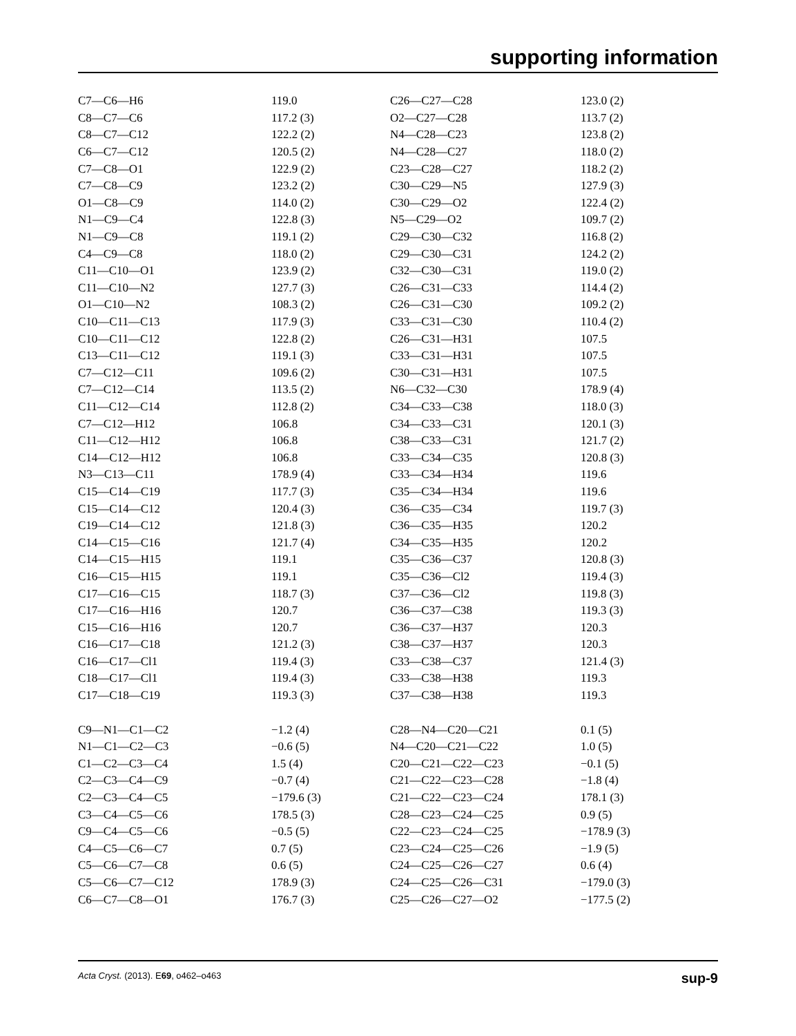supporting information
| C7—C6—H6 | 119.0 | C26—C27—C28 | 123.0 (2) |
| C8—C7—C6 | 117.2 (3) | O2—C27—C28 | 113.7 (2) |
| C8—C7—C12 | 122.2 (2) | N4—C28—C23 | 123.8 (2) |
| C6—C7—C12 | 120.5 (2) | N4—C28—C27 | 118.0 (2) |
| C7—C8—O1 | 122.9 (2) | C23—C28—C27 | 118.2 (2) |
| C7—C8—C9 | 123.2 (2) | C30—C29—N5 | 127.9 (3) |
| O1—C8—C9 | 114.0 (2) | C30—C29—O2 | 122.4 (2) |
| N1—C9—C4 | 122.8 (3) | N5—C29—O2 | 109.7 (2) |
| N1—C9—C8 | 119.1 (2) | C29—C30—C32 | 116.8 (2) |
| C4—C9—C8 | 118.0 (2) | C29—C30—C31 | 124.2 (2) |
| C11—C10—O1 | 123.9 (2) | C32—C30—C31 | 119.0 (2) |
| C11—C10—N2 | 127.7 (3) | C26—C31—C33 | 114.4 (2) |
| O1—C10—N2 | 108.3 (2) | C26—C31—C30 | 109.2 (2) |
| C10—C11—C13 | 117.9 (3) | C33—C31—C30 | 110.4 (2) |
| C10—C11—C12 | 122.8 (2) | C26—C31—H31 | 107.5 |
| C13—C11—C12 | 119.1 (3) | C33—C31—H31 | 107.5 |
| C7—C12—C11 | 109.6 (2) | C30—C31—H31 | 107.5 |
| C7—C12—C14 | 113.5 (2) | N6—C32—C30 | 178.9 (4) |
| C11—C12—C14 | 112.8 (2) | C34—C33—C38 | 118.0 (3) |
| C7—C12—H12 | 106.8 | C34—C33—C31 | 120.1 (3) |
| C11—C12—H12 | 106.8 | C38—C33—C31 | 121.7 (2) |
| C14—C12—H12 | 106.8 | C33—C34—C35 | 120.8 (3) |
| N3—C13—C11 | 178.9 (4) | C33—C34—H34 | 119.6 |
| C15—C14—C19 | 117.7 (3) | C35—C34—H34 | 119.6 |
| C15—C14—C12 | 120.4 (3) | C36—C35—C34 | 119.7 (3) |
| C19—C14—C12 | 121.8 (3) | C36—C35—H35 | 120.2 |
| C14—C15—C16 | 121.7 (4) | C34—C35—H35 | 120.2 |
| C14—C15—H15 | 119.1 | C35—C36—C37 | 120.8 (3) |
| C16—C15—H15 | 119.1 | C35—C36—Cl2 | 119.4 (3) |
| C17—C16—C15 | 118.7 (3) | C37—C36—Cl2 | 119.8 (3) |
| C17—C16—H16 | 120.7 | C36—C37—C38 | 119.3 (3) |
| C15—C16—H16 | 120.7 | C36—C37—H37 | 120.3 |
| C16—C17—C18 | 121.2 (3) | C38—C37—H37 | 120.3 |
| C16—C17—Cl1 | 119.4 (3) | C33—C38—C37 | 121.4 (3) |
| C18—C17—Cl1 | 119.4 (3) | C33—C38—H38 | 119.3 |
| C17—C18—C19 | 119.3 (3) | C37—C38—H38 | 119.3 |
| C9—N1—C1—C2 | −1.2 (4) | C28—N4—C20—C21 | 0.1 (5) |
| N1—C1—C2—C3 | −0.6 (5) | N4—C20—C21—C22 | 1.0 (5) |
| C1—C2—C3—C4 | 1.5 (4) | C20—C21—C22—C23 | −0.1 (5) |
| C2—C3—C4—C9 | −0.7 (4) | C21—C22—C23—C28 | −1.8 (4) |
| C2—C3—C4—C5 | −179.6 (3) | C21—C22—C23—C24 | 178.1 (3) |
| C3—C4—C5—C6 | 178.5 (3) | C28—C23—C24—C25 | 0.9 (5) |
| C9—C4—C5—C6 | −0.5 (5) | C22—C23—C24—C25 | −178.9 (3) |
| C4—C5—C6—C7 | 0.7 (5) | C23—C24—C25—C26 | −1.9 (5) |
| C5—C6—C7—C8 | 0.6 (5) | C24—C25—C26—C27 | 0.6 (4) |
| C5—C6—C7—C12 | 178.9 (3) | C24—C25—C26—C31 | −179.0 (3) |
| C6—C7—C8—O1 | 176.7 (3) | C25—C26—C27—O2 | −177.5 (2) |
Acta Cryst. (2013). E69, o462–o463 sup-9